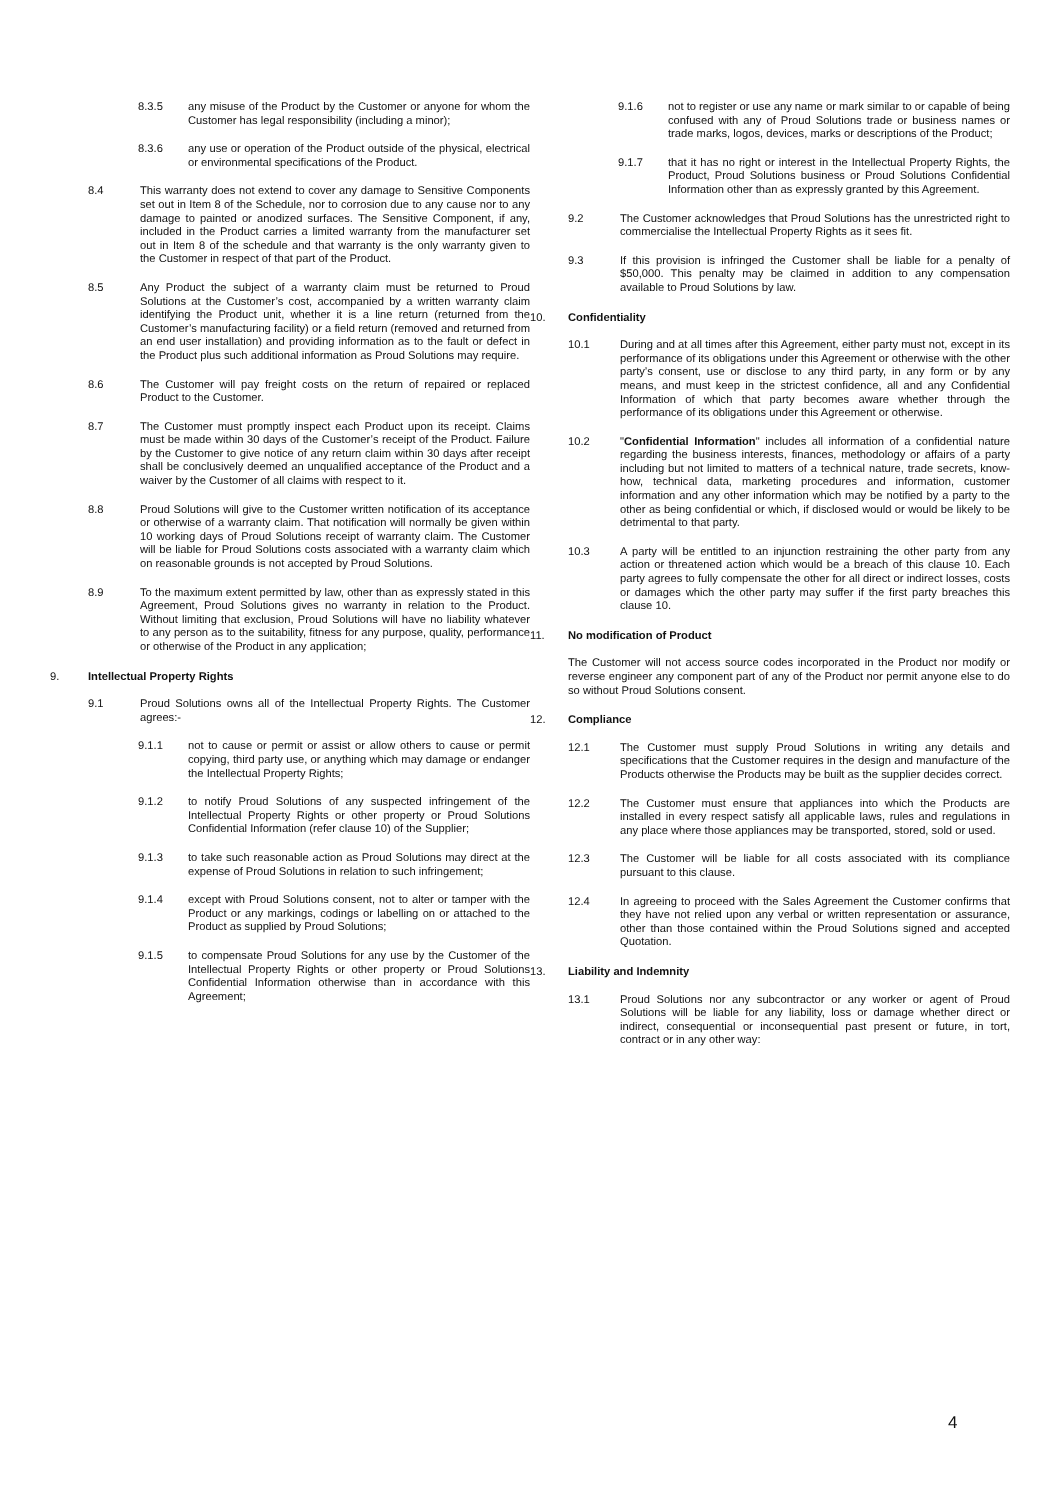8.3.5 any misuse of the Product by the Customer or anyone for whom the Customer has legal responsibility (including a minor);
8.3.6 any use or operation of the Product outside of the physical, electrical or environmental specifications of the Product.
8.4 This warranty does not extend to cover any damage to Sensitive Components set out in Item 8 of the Schedule, nor to corrosion due to any cause nor to any damage to painted or anodized surfaces. The Sensitive Component, if any, included in the Product carries a limited warranty from the manufacturer set out in Item 8 of the schedule and that warranty is the only warranty given to the Customer in respect of that part of the Product.
8.5 Any Product the subject of a warranty claim must be returned to Proud Solutions at the Customer’s cost, accompanied by a written warranty claim identifying the Product unit, whether it is a line return (returned from the Customer’s manufacturing facility) or a field return (removed and returned from an end user installation) and providing information as to the fault or defect in the Product plus such additional information as Proud Solutions may require.
8.6 The Customer will pay freight costs on the return of repaired or replaced Product to the Customer.
8.7 The Customer must promptly inspect each Product upon its receipt. Claims must be made within 30 days of the Customer’s receipt of the Product. Failure by the Customer to give notice of any return claim within 30 days after receipt shall be conclusively deemed an unqualified acceptance of the Product and a waiver by the Customer of all claims with respect to it.
8.8 Proud Solutions will give to the Customer written notification of its acceptance or otherwise of a warranty claim. That notification will normally be given within 10 working days of Proud Solutions receipt of warranty claim. The Customer will be liable for Proud Solutions costs associated with a warranty claim which on reasonable grounds is not accepted by Proud Solutions.
8.9 To the maximum extent permitted by law, other than as expressly stated in this Agreement, Proud Solutions gives no warranty in relation to the Product. Without limiting that exclusion, Proud Solutions will have no liability whatever to any person as to the suitability, fitness for any purpose, quality, performance or otherwise of the Product in any application;
9. Intellectual Property Rights
9.1 Proud Solutions owns all of the Intellectual Property Rights. The Customer agrees:-
9.1.1 not to cause or permit or assist or allow others to cause or permit copying, third party use, or anything which may damage or endanger the Intellectual Property Rights;
9.1.2 to notify Proud Solutions of any suspected infringement of the Intellectual Property Rights or other property or Proud Solutions Confidential Information (refer clause 10) of the Supplier;
9.1.3 to take such reasonable action as Proud Solutions may direct at the expense of Proud Solutions in relation to such infringement;
9.1.4 except with Proud Solutions consent, not to alter or tamper with the Product or any markings, codings or labelling on or attached to the Product as supplied by Proud Solutions;
9.1.5 to compensate Proud Solutions for any use by the Customer of the Intellectual Property Rights or other property or Proud Solutions Confidential Information otherwise than in accordance with this Agreement;
9.1.6 not to register or use any name or mark similar to or capable of being confused with any of Proud Solutions trade or business names or trade marks, logos, devices, marks or descriptions of the Product;
9.1.7 that it has no right or interest in the Intellectual Property Rights, the Product, Proud Solutions business or Proud Solutions Confidential Information other than as expressly granted by this Agreement.
9.2 The Customer acknowledges that Proud Solutions has the unrestricted right to commercialise the Intellectual Property Rights as it sees fit.
9.3 If this provision is infringed the Customer shall be liable for a penalty of $50,000. This penalty may be claimed in addition to any compensation available to Proud Solutions by law.
10. Confidentiality
10.1 During and at all times after this Agreement, either party must not, except in its performance of its obligations under this Agreement or otherwise with the other party’s consent, use or disclose to any third party, in any form or by any means, and must keep in the strictest confidence, all and any Confidential Information of which that party becomes aware whether through the performance of its obligations under this Agreement or otherwise.
10.2 "Confidential Information" includes all information of a confidential nature regarding the business interests, finances, methodology or affairs of a party including but not limited to matters of a technical nature, trade secrets, know-how, technical data, marketing procedures and information, customer information and any other information which may be notified by a party to the other as being confidential or which, if disclosed would or would be likely to be detrimental to that party.
10.3 A party will be entitled to an injunction restraining the other party from any action or threatened action which would be a breach of this clause 10. Each party agrees to fully compensate the other for all direct or indirect losses, costs or damages which the other party may suffer if the first party breaches this clause 10.
11. No modification of Product
The Customer will not access source codes incorporated in the Product nor modify or reverse engineer any component part of any of the Product nor permit anyone else to do so without Proud Solutions consent.
12. Compliance
12.1 The Customer must supply Proud Solutions in writing any details and specifications that the Customer requires in the design and manufacture of the Products otherwise the Products may be built as the supplier decides correct.
12.2 The Customer must ensure that appliances into which the Products are installed in every respect satisfy all applicable laws, rules and regulations in any place where those appliances may be transported, stored, sold or used.
12.3 The Customer will be liable for all costs associated with its compliance pursuant to this clause.
12.4 In agreeing to proceed with the Sales Agreement the Customer confirms that they have not relied upon any verbal or written representation or assurance, other than those contained within the Proud Solutions signed and accepted Quotation.
13. Liability and Indemnity
13.1 Proud Solutions nor any subcontractor or any worker or agent of Proud Solutions will be liable for any liability, loss or damage whether direct or indirect, consequential or inconsequential past present or future, in tort, contract or in any other way:
4